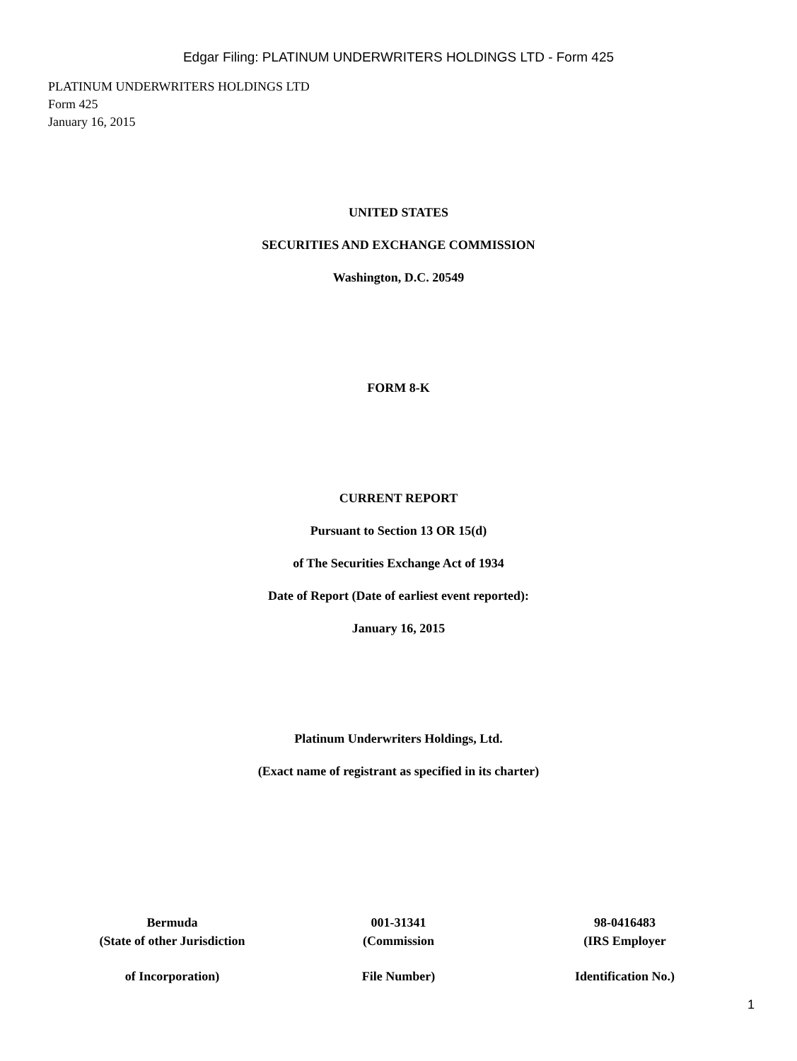Edgar Filing: PLATINUM UNDERWRITERS HOLDINGS LTD - Form 425
PLATINUM UNDERWRITERS HOLDINGS LTD
Form 425
January 16, 2015
UNITED STATES
SECURITIES AND EXCHANGE COMMISSION
Washington, D.C. 20549
FORM 8-K
CURRENT REPORT
Pursuant to Section 13 OR 15(d)
of The Securities Exchange Act of 1934
Date of Report (Date of earliest event reported):
January 16, 2015
Platinum Underwriters Holdings, Ltd.
(Exact name of registrant as specified in its charter)
| Bermuda | 001-31341 | 98-0416483 |
| (State of other Jurisdiction | (Commission | (IRS Employer |
| of Incorporation) | File Number) | Identification No.) |
1